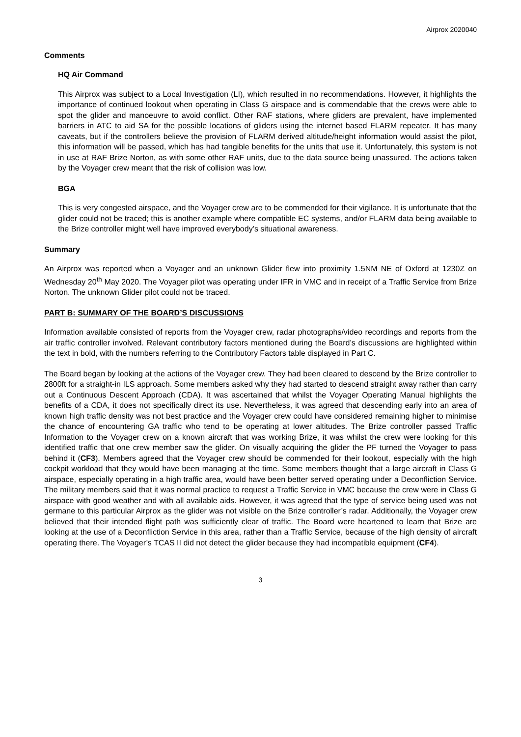Airprox 2020040
Comments
HQ Air Command
This Airprox was subject to a Local Investigation (LI), which resulted in no recommendations. However, it highlights the importance of continued lookout when operating in Class G airspace and is commendable that the crews were able to spot the glider and manoeuvre to avoid conflict. Other RAF stations, where gliders are prevalent, have implemented barriers in ATC to aid SA for the possible locations of gliders using the internet based FLARM repeater. It has many caveats, but if the controllers believe the provision of FLARM derived altitude/height information would assist the pilot, this information will be passed, which has had tangible benefits for the units that use it. Unfortunately, this system is not in use at RAF Brize Norton, as with some other RAF units, due to the data source being unassured. The actions taken by the Voyager crew meant that the risk of collision was low.
BGA
This is very congested airspace, and the Voyager crew are to be commended for their vigilance. It is unfortunate that the glider could not be traced; this is another example where compatible EC systems, and/or FLARM data being available to the Brize controller might well have improved everybody’s situational awareness.
Summary
An Airprox was reported when a Voyager and an unknown Glider flew into proximity 1.5NM NE of Oxford at 1230Z on Wednesday 20<sup>th</sup> May 2020. The Voyager pilot was operating under IFR in VMC and in receipt of a Traffic Service from Brize Norton. The unknown Glider pilot could not be traced.
PART B: SUMMARY OF THE BOARD’S DISCUSSIONS
Information available consisted of reports from the Voyager crew, radar photographs/video recordings and reports from the air traffic controller involved. Relevant contributory factors mentioned during the Board’s discussions are highlighted within the text in bold, with the numbers referring to the Contributory Factors table displayed in Part C.
The Board began by looking at the actions of the Voyager crew. They had been cleared to descend by the Brize controller to 2800ft for a straight-in ILS approach. Some members asked why they had started to descend straight away rather than carry out a Continuous Descent Approach (CDA). It was ascertained that whilst the Voyager Operating Manual highlights the benefits of a CDA, it does not specifically direct its use. Nevertheless, it was agreed that descending early into an area of known high traffic density was not best practice and the Voyager crew could have considered remaining higher to minimise the chance of encountering GA traffic who tend to be operating at lower altitudes. The Brize controller passed Traffic Information to the Voyager crew on a known aircraft that was working Brize, it was whilst the crew were looking for this identified traffic that one crew member saw the glider. On visually acquiring the glider the PF turned the Voyager to pass behind it (CF3). Members agreed that the Voyager crew should be commended for their lookout, especially with the high cockpit workload that they would have been managing at the time. Some members thought that a large aircraft in Class G airspace, especially operating in a high traffic area, would have been better served operating under a Deconfliction Service. The military members said that it was normal practice to request a Traffic Service in VMC because the crew were in Class G airspace with good weather and with all available aids. However, it was agreed that the type of service being used was not germane to this particular Airprox as the glider was not visible on the Brize controller’s radar. Additionally, the Voyager crew believed that their intended flight path was sufficiently clear of traffic. The Board were heartened to learn that Brize are looking at the use of a Deconfliction Service in this area, rather than a Traffic Service, because of the high density of aircraft operating there. The Voyager’s TCAS II did not detect the glider because they had incompatible equipment (CF4).
3